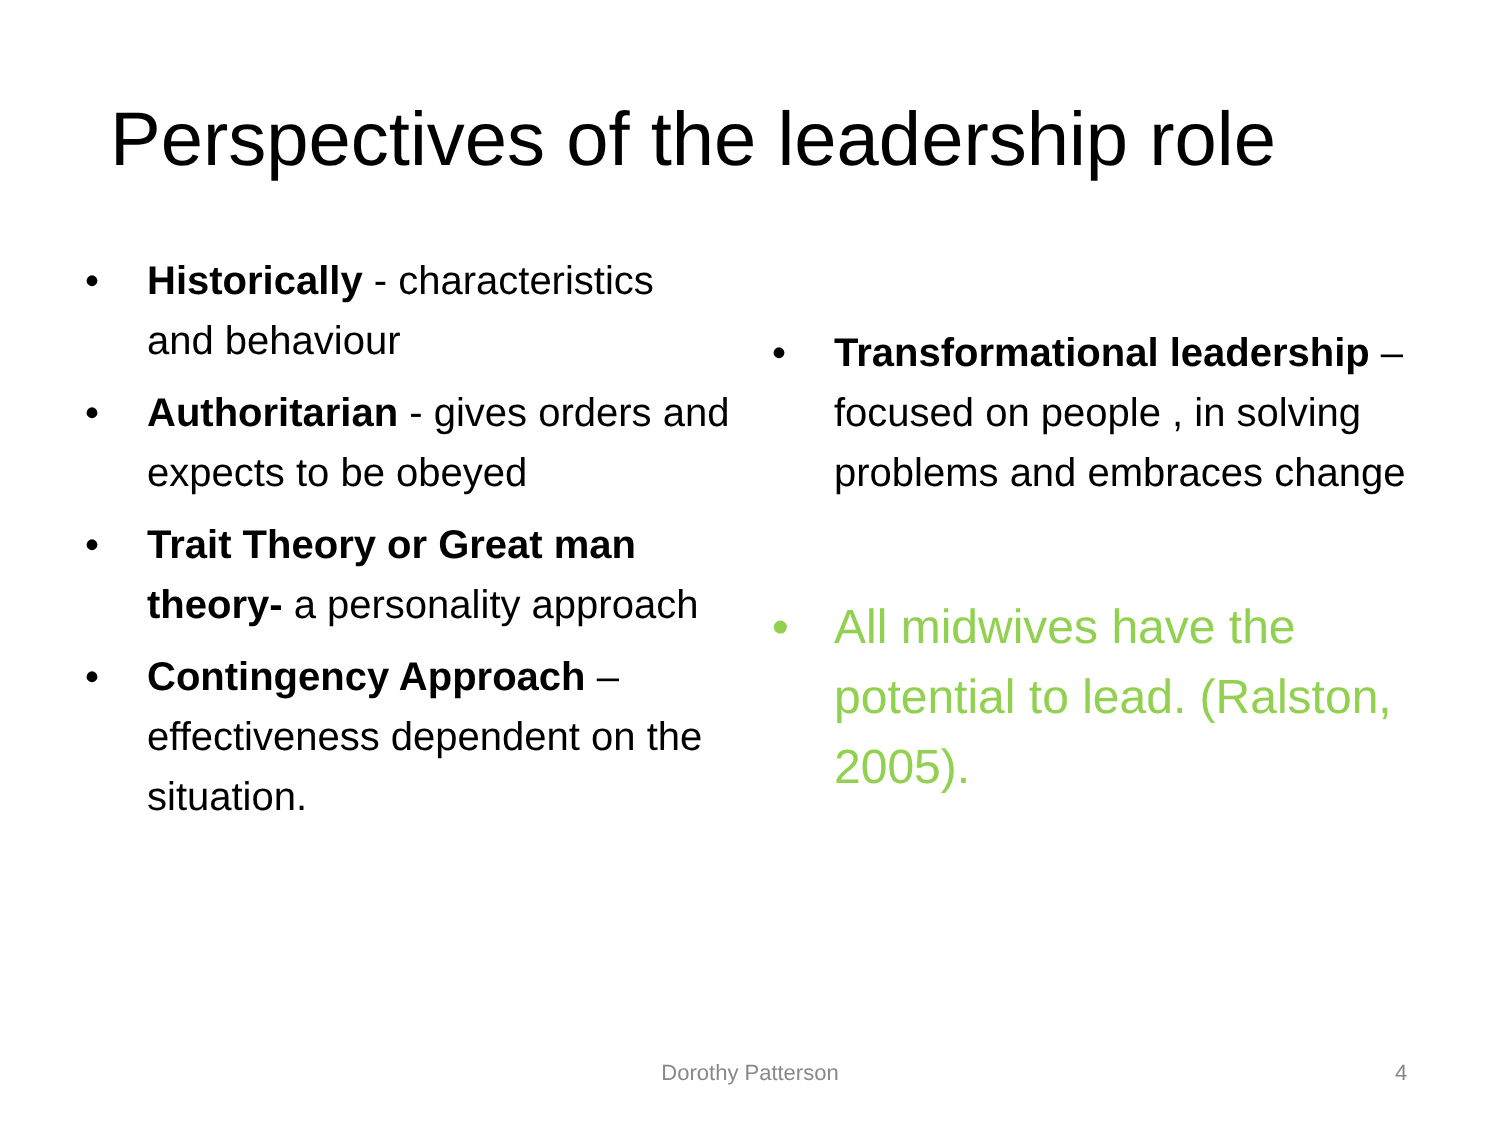Perspectives of the leadership role
• Historically - characteristics and behaviour
• Authoritarian - gives orders and expects to be obeyed
• Trait Theory or Great man theory- a personality approach
• Contingency Approach – effectiveness dependent on the situation.
• Transformational leadership – focused on people , in solving problems and embraces change
• All midwives have the potential to lead. (Ralston, 2005).
Dorothy Patterson 4